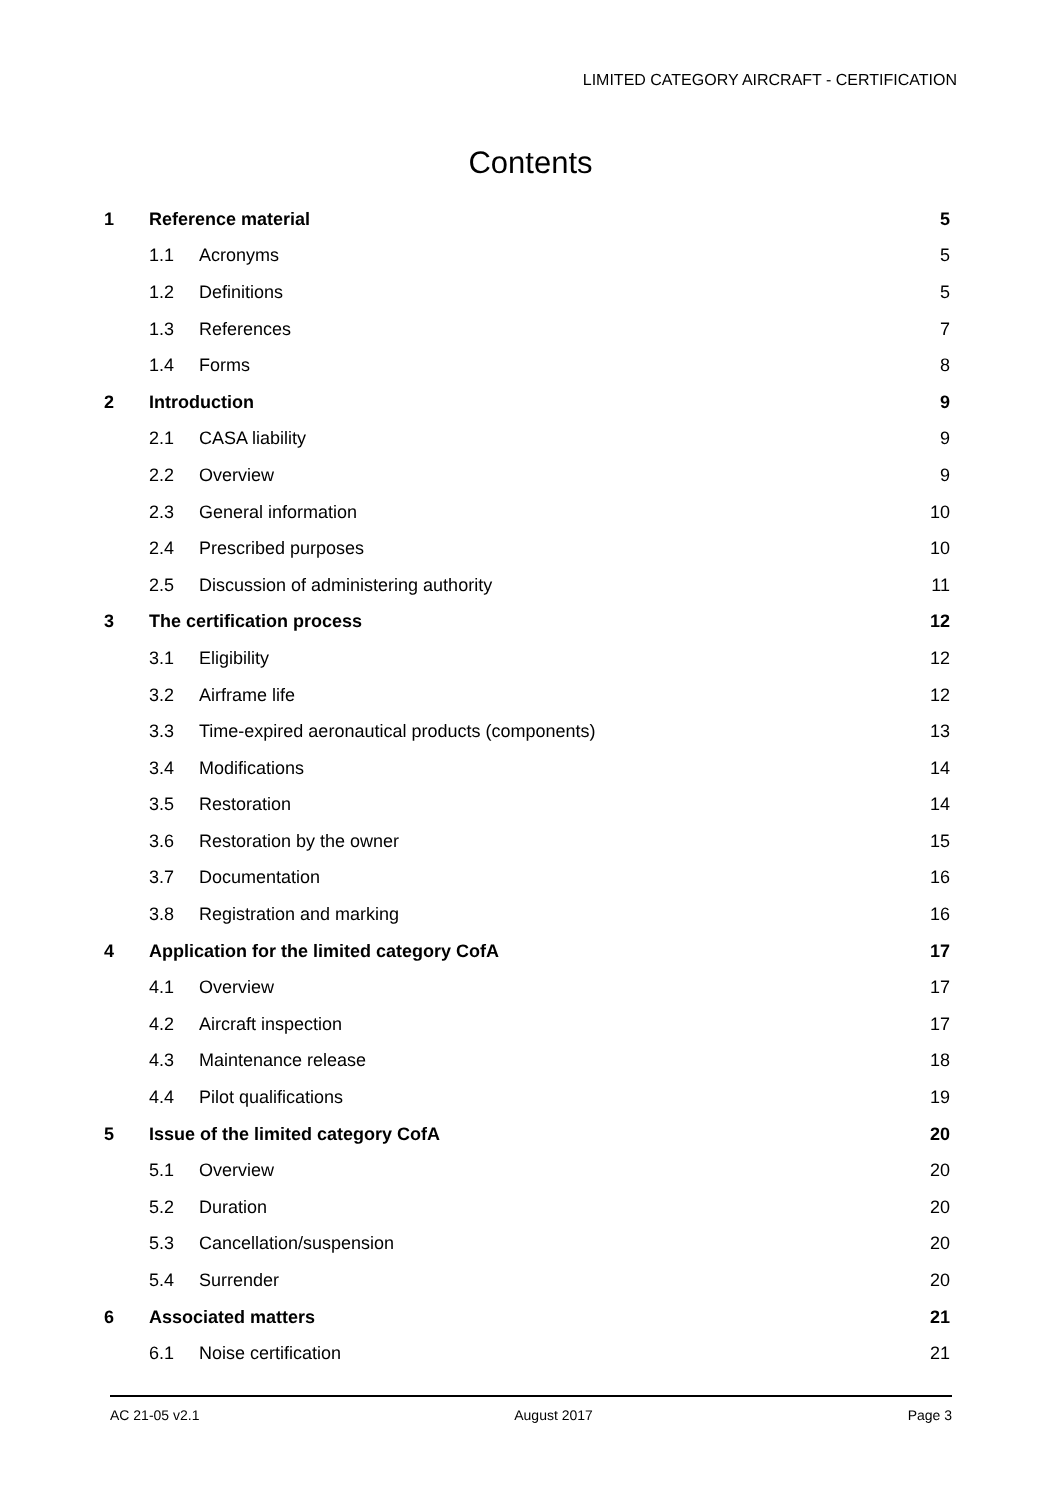LIMITED CATEGORY AIRCRAFT - CERTIFICATION
Contents
| 1 | Reference material | | 5 |
| | 1.1 | Acronyms | 5 |
| | 1.2 | Definitions | 5 |
| | 1.3 | References | 7 |
| | 1.4 | Forms | 8 |
| 2 | Introduction | | 9 |
| | 2.1 | CASA liability | 9 |
| | 2.2 | Overview | 9 |
| | 2.3 | General information | 10 |
| | 2.4 | Prescribed purposes | 10 |
| | 2.5 | Discussion of administering authority | 11 |
| 3 | The certification process | | 12 |
| | 3.1 | Eligibility | 12 |
| | 3.2 | Airframe life | 12 |
| | 3.3 | Time-expired aeronautical products (components) | 13 |
| | 3.4 | Modifications | 14 |
| | 3.5 | Restoration | 14 |
| | 3.6 | Restoration by the owner | 15 |
| | 3.7 | Documentation | 16 |
| | 3.8 | Registration and marking | 16 |
| 4 | Application for the limited category CofA | | 17 |
| | 4.1 | Overview | 17 |
| | 4.2 | Aircraft inspection | 17 |
| | 4.3 | Maintenance release | 18 |
| | 4.4 | Pilot qualifications | 19 |
| 5 | Issue of the limited category CofA | | 20 |
| | 5.1 | Overview | 20 |
| | 5.2 | Duration | 20 |
| | 5.3 | Cancellation/suspension | 20 |
| | 5.4 | Surrender | 20 |
| 6 | Associated matters | | 21 |
| | 6.1 | Noise certification | 21 |
AC 21-05 v2.1 August 2017 Page 3